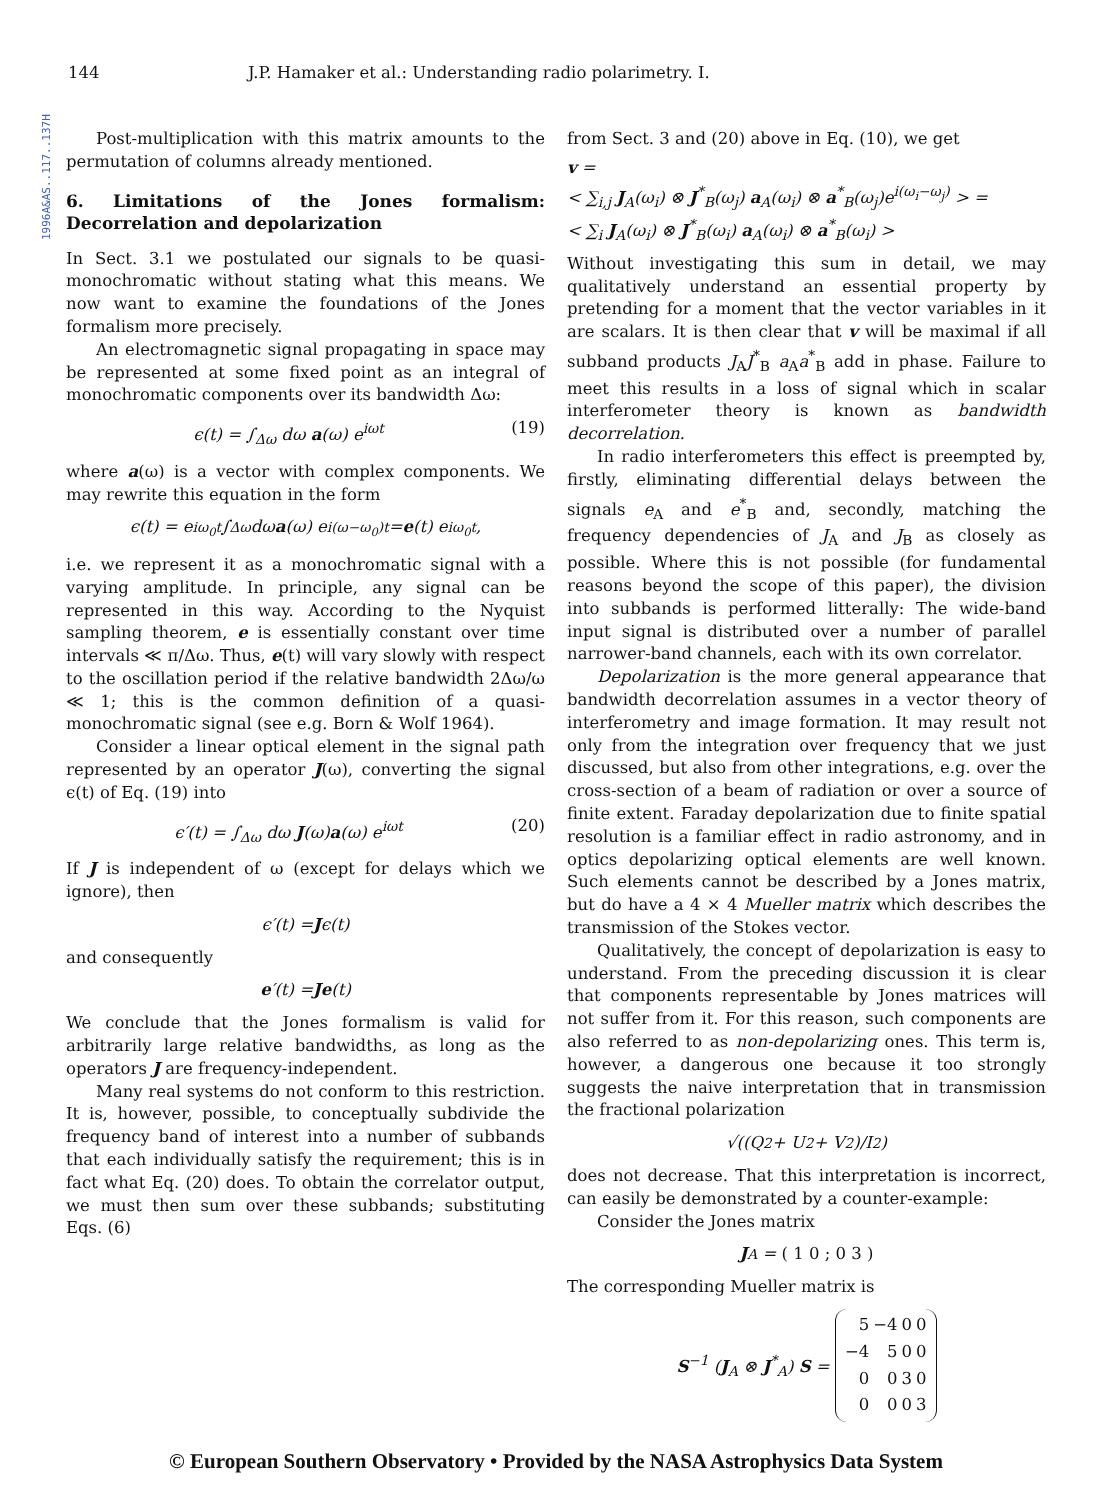1996A&AS..117..137H
144 J.P. Hamaker et al.: Understanding radio polarimetry. I.
Post-multiplication with this matrix amounts to the permutation of columns already mentioned.
6. Limitations of the Jones formalism: Decorrelation and depolarization
In Sect. 3.1 we postulated our signals to be quasi-monochromatic without stating what this means. We now want to examine the foundations of the Jones formalism more precisely.
An electromagnetic signal propagating in space may be represented at some fixed point as an integral of monochromatic components over its bandwidth Δω:
ϵ(t) = ∫<sub>Δω</sub> dω a(ω) e<sup>iωt</sup> (19)
where a(ω) is a vector with complex components. We may rewrite this equation in the form
ϵ(t) = e<sup>iω<sub>0</sub>t</sup> ∫<sub>Δω</sub> dω a (ω) e<sup>i(ω−ω<sub>0</sub>)t</sup> = e (t) e<sup>iω<sub>0</sub>t</sup> ,
i.e. we represent it as a monochromatic signal with a varying amplitude. In principle, any signal can be represented in this way. According to the Nyquist sampling theorem, e is essentially constant over time intervals ≪ π/Δω. Thus, e(t) will vary slowly with respect to the oscillation period if the relative bandwidth 2Δω/ω ≪ 1; this is the common definition of a quasi-monochromatic signal (see e.g. Born & Wolf 1964).
Consider a linear optical element in the signal path represented by an operator J(ω), converting the signal ϵ(t) of Eq. (19) into
ϵ′(t) = ∫<sub>Δω</sub> dω J(ω)a(ω) e<sup>iωt</sup> (20)
If J is independent of ω (except for delays which we ignore), then
ϵ′(t) = J ϵ(t)
and consequently
e ′(t) = J e (t)
We conclude that the Jones formalism is valid for arbitrarily large relative bandwidths, as long as the operators J are frequency-independent.
Many real systems do not conform to this restriction. It is, however, possible, to conceptually subdivide the frequency band of interest into a number of subbands that each individually satisfy the requirement; this is in fact what Eq. (20) does. To obtain the correlator output, we must then sum over these subbands; substituting Eqs. (6)
from Sect. 3 and (20) above in Eq. (10), we get
v =
< ∑<sub>i,j</sub> J<sub>A</sub>(ω<sub>i</sub>) ⊗ J<sup>*</sup><sub>B</sub>(ω<sub>j</sub>) a<sub>A</sub>(ω<sub>i</sub>) ⊗ a<sup>*</sup><sub>B</sub>(ω<sub>j</sub>)e<sup>i(ω<sub>i</sub>−ω<sub>j</sub>)</sup> > =
< ∑<sub>i</sub> J<sub>A</sub>(ω<sub>i</sub>) ⊗ J<sup>*</sup><sub>B</sub>(ω<sub>i</sub>) a<sub>A</sub>(ω<sub>i</sub>) ⊗ a<sup>*</sup><sub>B</sub>(ω<sub>i</sub>) >
Without investigating this sum in detail, we may qualitatively understand an essential property by pretending for a moment that the vector variables in it are scalars. It is then clear that v will be maximal if all subband products J<sub>A</sub>J<sup>*</sup><sub>B</sub> a<sub>A</sub>a<sup>*</sup><sub>B</sub> add in phase. Failure to meet this results in a loss of signal which in scalar interferometer theory is known as bandwidth decorrelation.
In radio interferometers this effect is preempted by, firstly, eliminating differential delays between the signals e<sub>A</sub> and e<sup>*</sup><sub>B</sub> and, secondly, matching the frequency dependencies of J<sub>A</sub> and J<sub>B</sub> as closely as possible. Where this is not possible (for fundamental reasons beyond the scope of this paper), the division into subbands is performed litterally: The wide-band input signal is distributed over a number of parallel narrower-band channels, each with its own correlator.
Depolarization is the more general appearance that bandwidth decorrelation assumes in a vector theory of interferometry and image formation. It may result not only from the integration over frequency that we just discussed, but also from other integrations, e.g. over the cross-section of a beam of radiation or over a source of finite extent. Faraday depolarization due to finite spatial resolution is a familiar effect in radio astronomy, and in optics depolarizing optical elements are well known. Such elements cannot be described by a Jones matrix, but do have a 4 × 4 Mueller matrix which describes the transmission of the Stokes vector.
Qualitatively, the concept of depolarization is easy to understand. From the preceding discussion it is clear that components representable by Jones matrices will not suffer from it. For this reason, such components are also referred to as non-depolarizing ones. This term is, however, a dangerous one because it too strongly suggests the naive interpretation that in transmission the fractional polarization
√((Q<sup>2</sup> + U<sup>2</sup> + V<sup>2</sup>)/I<sup>2</sup>)
does not decrease. That this interpretation is incorrect, can easily be demonstrated by a counter-example:
Consider the Jones matrix
J<sub>A</sub> = ( 1 0 ; 0 3 )
The corresponding Mueller matrix is
S<sup>−1</sup> (J<sub>A</sub> ⊗ J<sup>*</sup><sub>A</sub>) S =
| 5 | −4 | 0 | 0 |
| −4 | 5 | 0 | 0 |
| 0 | 0 | 3 | 0 |
| 0 | 0 | 0 | 3 |
© European Southern Observatory • Provided by the NASA Astrophysics Data System